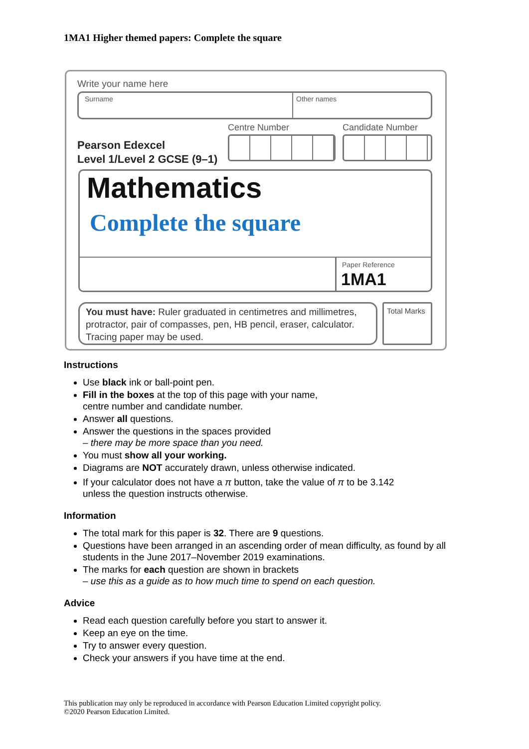1MA1 Higher themed papers: Complete the square
Write your name here
Surname Other names
Centre Number Candidate Number
Pearson Edexcel
Level 1/Level 2 GCSE (9–1)
Mathematics
Complete the square
Paper Reference
1MA1
You must have: Ruler graduated in centimetres and millimetres, protractor, pair of compasses, pen, HB pencil, eraser, calculator. Tracing paper may be used.
Total Marks
Instructions
Use black ink or ball-point pen.
Fill in the boxes at the top of this page with your name,
centre number and candidate number.
Answer all questions.
Answer the questions in the spaces provided
– there may be more space than you need.
You must show all your working.
Diagrams are NOT accurately drawn, unless otherwise indicated.
If your calculator does not have a π button, take the value of π to be 3.142
unless the question instructs otherwise.
Information
The total mark for this paper is 32. There are 9 questions.
Questions have been arranged in an ascending order of mean difficulty, as found by all students in the June 2017–November 2019 examinations.
The marks for each question are shown in brackets
– use this as a guide as to how much time to spend on each question.
Advice
Read each question carefully before you start to answer it.
Keep an eye on the time.
Try to answer every question.
Check your answers if you have time at the end.
This publication may only be reproduced in accordance with Pearson Education Limited copyright policy.
©2020 Pearson Education Limited.